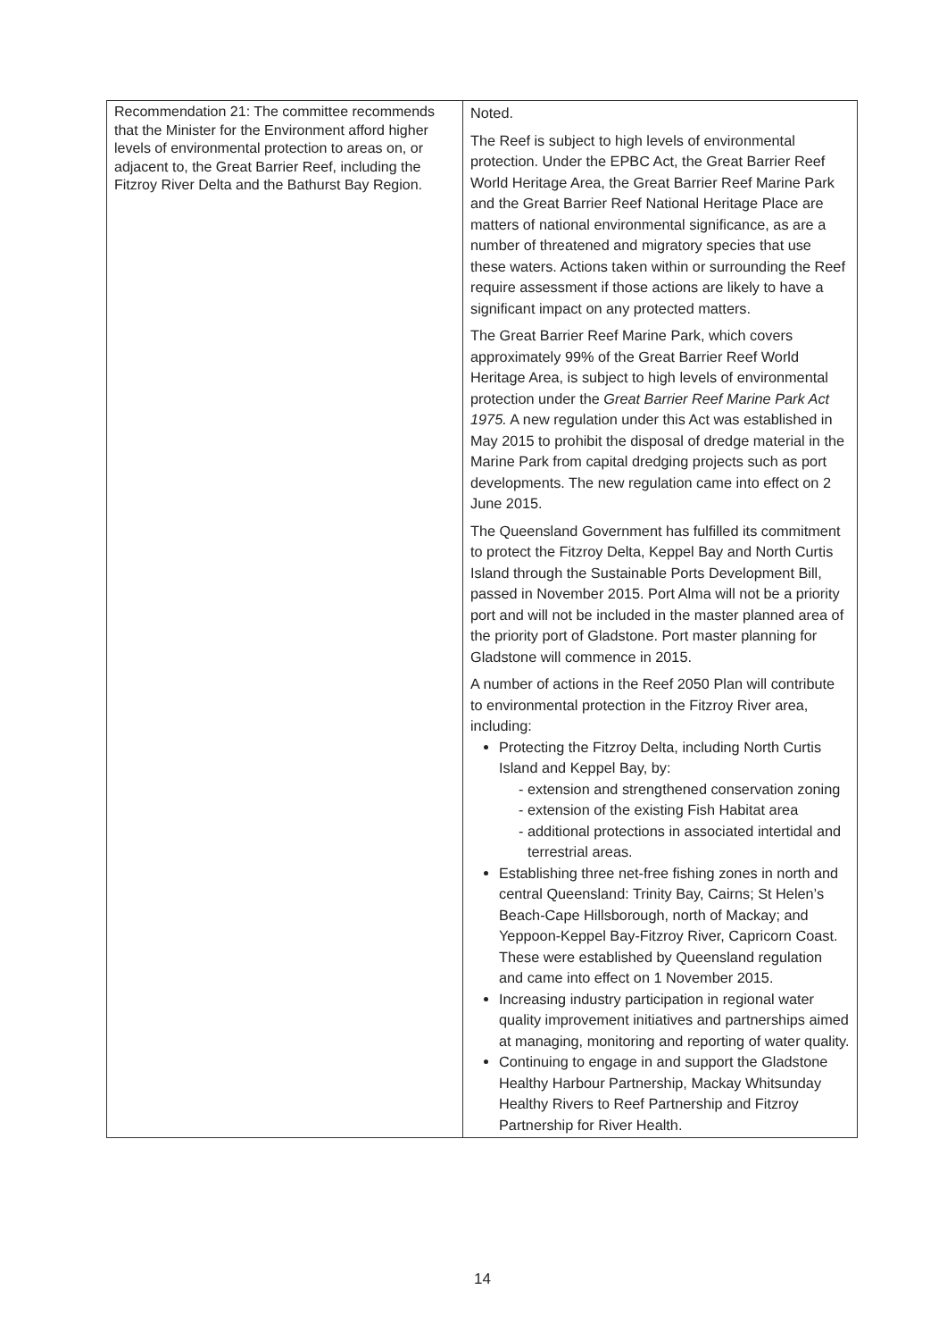| Recommendation 21: The committee recommends that the Minister for the Environment afford higher levels of environmental protection to areas on, or adjacent to, the Great Barrier Reef, including the Fitzroy River Delta and the Bathurst Bay Region. | Noted. The Reef is subject to high levels of environmental protection. Under the EPBC Act, the Great Barrier Reef World Heritage Area, the Great Barrier Reef Marine Park and the Great Barrier Reef National Heritage Place are matters of national environmental significance, as are a number of threatened and migratory species that use these waters. Actions taken within or surrounding the Reef require assessment if those actions are likely to have a significant impact on any protected matters. The Great Barrier Reef Marine Park, which covers approximately 99% of the Great Barrier Reef World Heritage Area, is subject to high levels of environmental protection under the Great Barrier Reef Marine Park Act 1975. A new regulation under this Act was established in May 2015 to prohibit the disposal of dredge material in the Marine Park from capital dredging projects such as port developments. The new regulation came into effect on 2 June 2015. The Queensland Government has fulfilled its commitment to protect the Fitzroy Delta, Keppel Bay and North Curtis Island through the Sustainable Ports Development Bill, passed in November 2015. Port Alma will not be a priority port and will not be included in the master planned area of the priority port of Gladstone. Port master planning for Gladstone will commence in 2015. A number of actions in the Reef 2050 Plan will contribute to environmental protection in the Fitzroy River area, including: Protecting the Fitzroy Delta, including North Curtis Island and Keppel Bay, by: extension and strengthened conservation zoning extension of the existing Fish Habitat area additional protections in associated intertidal and terrestrial areas. Establishing three net-free fishing zones in north and central Queensland: Trinity Bay, Cairns; St Helen’s Beach-Cape Hillsborough, north of Mackay; and Yeppoon-Keppel Bay-Fitzroy River, Capricorn Coast. These were established by Queensland regulation and came into effect on 1 November 2015. Increasing industry participation in regional water quality improvement initiatives and partnerships aimed at managing, monitoring and reporting of water quality. Continuing to engage in and support the Gladstone Healthy Harbour Partnership, Mackay Whitsunday Healthy Rivers to Reef Partnership and Fitzroy Partnership for River Health. |
14